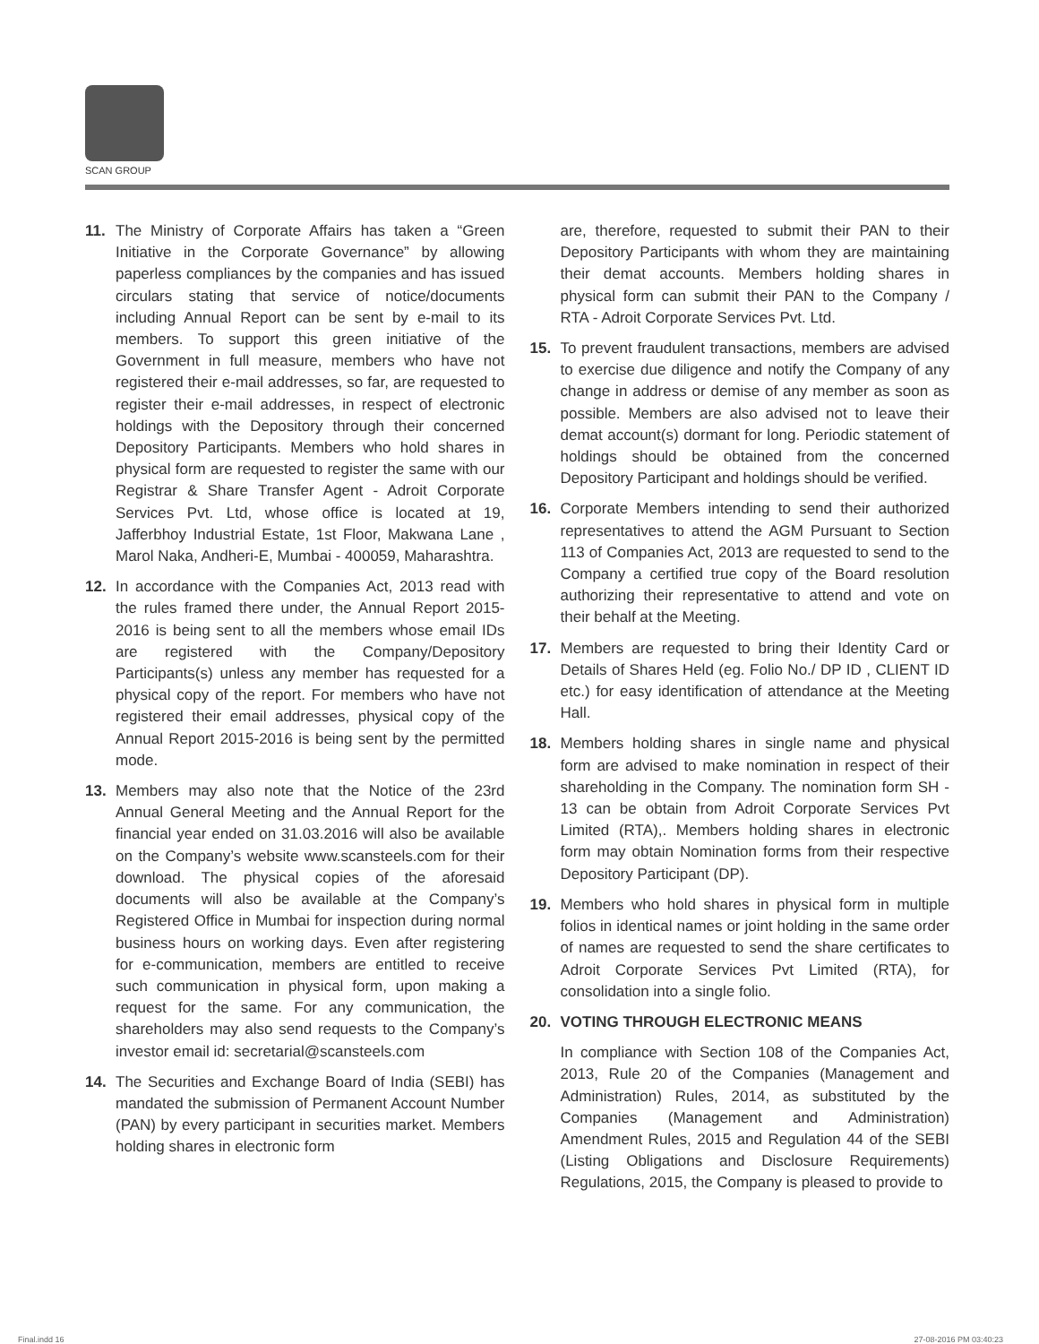SCAN GROUP
11. The Ministry of Corporate Affairs has taken a “Green Initiative in the Corporate Governance” by allowing paperless compliances by the companies and has issued circulars stating that service of notice/documents including Annual Report can be sent by e-mail to its members. To support this green initiative of the Government in full measure, members who have not registered their e-mail addresses, so far, are requested to register their e-mail addresses, in respect of electronic holdings with the Depository through their concerned Depository Participants. Members who hold shares in physical form are requested to register the same with our Registrar & Share Transfer Agent - Adroit Corporate Services Pvt. Ltd, whose office is located at 19, Jafferbhoy Industrial Estate, 1st Floor, Makwana Lane , Marol Naka, Andheri-E, Mumbai - 400059, Maharashtra.
12. In accordance with the Companies Act, 2013 read with the rules framed there under, the Annual Report 2015-2016 is being sent to all the members whose email IDs are registered with the Company/Depository Participants(s) unless any member has requested for a physical copy of the report. For members who have not registered their email addresses, physical copy of the Annual Report 2015-2016 is being sent by the permitted mode.
13. Members may also note that the Notice of the 23rd Annual General Meeting and the Annual Report for the financial year ended on 31.03.2016 will also be available on the Company’s website www.scansteels.com for their download. The physical copies of the aforesaid documents will also be available at the Company’s Registered Office in Mumbai for inspection during normal business hours on working days. Even after registering for e-communication, members are entitled to receive such communication in physical form, upon making a request for the same. For any communication, the shareholders may also send requests to the Company’s investor email id: secretarial@scansteels.com
14. The Securities and Exchange Board of India (SEBI) has mandated the submission of Permanent Account Number (PAN) by every participant in securities market. Members holding shares in electronic form
are, therefore, requested to submit their PAN to their Depository Participants with whom they are maintaining their demat accounts. Members holding shares in physical form can submit their PAN to the Company / RTA - Adroit Corporate Services Pvt. Ltd.
15. To prevent fraudulent transactions, members are advised to exercise due diligence and notify the Company of any change in address or demise of any member as soon as possible. Members are also advised not to leave their demat account(s) dormant for long. Periodic statement of holdings should be obtained from the concerned Depository Participant and holdings should be verified.
16. Corporate Members intending to send their authorized representatives to attend the AGM Pursuant to Section 113 of Companies Act, 2013 are requested to send to the Company a certified true copy of the Board resolution authorizing their representative to attend and vote on their behalf at the Meeting.
17. Members are requested to bring their Identity Card or Details of Shares Held (eg. Folio No./ DP ID , CLIENT ID etc.) for easy identification of attendance at the Meeting Hall.
18. Members holding shares in single name and physical form are advised to make nomination in respect of their shareholding in the Company. The nomination form SH - 13 can be obtain from Adroit Corporate Services Pvt Limited (RTA),. Members holding shares in electronic form may obtain Nomination forms from their respective Depository Participant (DP).
19. Members who hold shares in physical form in multiple folios in identical names or joint holding in the same order of names are requested to send the share certificates to Adroit Corporate Services Pvt Limited (RTA), for consolidation into a single folio.
20. VOTING THROUGH ELECTRONIC MEANS
In compliance with Section 108 of the Companies Act, 2013, Rule 20 of the Companies (Management and Administration) Rules, 2014, as substituted by the Companies (Management and Administration) Amendment Rules, 2015 and Regulation 44 of the SEBI (Listing Obligations and Disclosure Requirements) Regulations, 2015, the Company is pleased to provide to
Final.indd 16 27-08-2016 PM 03:40:23